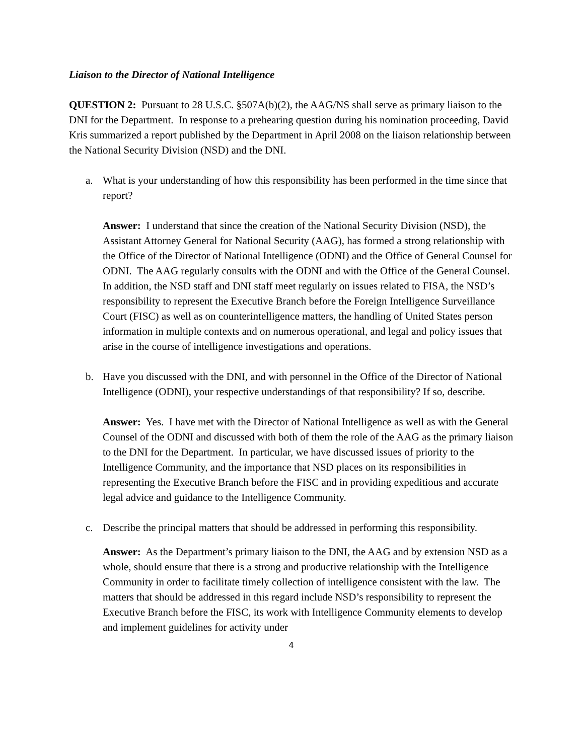Liaison to the Director of National Intelligence
QUESTION 2: Pursuant to 28 U.S.C. §507A(b)(2), the AAG/NS shall serve as primary liaison to the DNI for the Department. In response to a prehearing question during his nomination proceeding, David Kris summarized a report published by the Department in April 2008 on the liaison relationship between the National Security Division (NSD) and the DNI.
a. What is your understanding of how this responsibility has been performed in the time since that report?
Answer: I understand that since the creation of the National Security Division (NSD), the Assistant Attorney General for National Security (AAG), has formed a strong relationship with the Office of the Director of National Intelligence (ODNI) and the Office of General Counsel for ODNI. The AAG regularly consults with the ODNI and with the Office of the General Counsel. In addition, the NSD staff and DNI staff meet regularly on issues related to FISA, the NSD’s responsibility to represent the Executive Branch before the Foreign Intelligence Surveillance Court (FISC) as well as on counterintelligence matters, the handling of United States person information in multiple contexts and on numerous operational, and legal and policy issues that arise in the course of intelligence investigations and operations.
b. Have you discussed with the DNI, and with personnel in the Office of the Director of National Intelligence (ODNI), your respective understandings of that responsibility? If so, describe.
Answer: Yes. I have met with the Director of National Intelligence as well as with the General Counsel of the ODNI and discussed with both of them the role of the AAG as the primary liaison to the DNI for the Department. In particular, we have discussed issues of priority to the Intelligence Community, and the importance that NSD places on its responsibilities in representing the Executive Branch before the FISC and in providing expeditious and accurate legal advice and guidance to the Intelligence Community.
c. Describe the principal matters that should be addressed in performing this responsibility.
Answer: As the Department’s primary liaison to the DNI, the AAG and by extension NSD as a whole, should ensure that there is a strong and productive relationship with the Intelligence Community in order to facilitate timely collection of intelligence consistent with the law. The matters that should be addressed in this regard include NSD’s responsibility to represent the Executive Branch before the FISC, its work with Intelligence Community elements to develop and implement guidelines for activity under
4